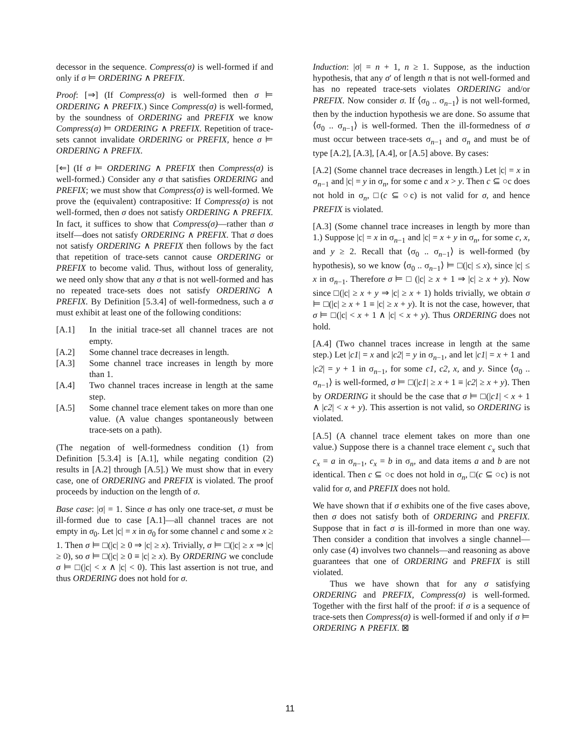decessor in the sequence. Compress(σ) is well-formed if and only if σ ⊨ ORDERING ∧ PREFIX.
Proof: [⇒] (If Compress(σ) is well-formed then σ ⊨ ORDERING ∧ PREFIX.) Since Compress(σ) is well-formed, by the soundness of ORDERING and PREFIX we know Compress(σ) ⊨ ORDERING ∧ PREFIX. Repetition of trace-sets cannot invalidate ORDERING or PREFIX, hence σ ⊨ ORDERING ∧ PREFIX.
[⇐] (If σ ⊨ ORDERING ∧ PREFIX then Compress(σ) is well-formed.) Consider any σ that satisfies ORDERING and PREFIX; we must show that Compress(σ) is well-formed. We prove the (equivalent) contrapositive: If Compress(σ) is not well-formed, then σ does not satisfy ORDERING ∧ PREFIX. In fact, it suffices to show that Compress(σ)—rather than σ itself—does not satisfy ORDERING ∧ PREFIX. That σ does not satisfy ORDERING ∧ PREFIX then follows by the fact that repetition of trace-sets cannot cause ORDERING or PREFIX to become valid. Thus, without loss of generality, we need only show that any σ that is not well-formed and has no repeated trace-sets does not satisfy ORDERING ∧ PREFIX. By Definition [5.3.4] of well-formedness, such a σ must exhibit at least one of the following conditions:
[A.1] In the initial trace-set all channel traces are not empty.
[A.2] Some channel trace decreases in length.
[A.3] Some channel trace increases in length by more than 1.
[A.4] Two channel traces increase in length at the same step.
[A.5] Some channel trace element takes on more than one value. (A value changes spontaneously between trace-sets on a path).
(The negation of well-formedness condition (1) from Definition [5.3.4] is [A.1], while negating condition (2) results in [A.2] through [A.5].) We must show that in every case, one of ORDERING and PREFIX is violated. The proof proceeds by induction on the length of σ.
Base case: |σ| = 1. Since σ has only one trace-set, σ must be ill-formed due to case [A.1]—all channel traces are not empty in σ<sub>0</sub>. Let |c| = x in σ<sub>0</sub> for some channel c and some x ≥ 1. Then σ ⊨ □(|c| ≥ 0 ⇒ |c| ≥ x). Trivially, σ ⊨ □(|c| ≥ x ⇒ |c| ≥ 0), so σ ⊨ □(|c| ≥ 0 ≡ |c| ≥ x). By ORDERING we conclude σ ⊨ □(|c| < x ∧ |c| < 0). This last assertion is not true, and thus ORDERING does not hold for σ.
Induction: |σ| = n + 1, n ≥ 1. Suppose, as the induction hypothesis, that any σ′ of length n that is not well-formed and has no repeated trace-sets violates ORDERING and/or PREFIX. Now consider σ. If ⟨σ<sub>0</sub> .. σ<sub>n−1</sub>⟩ is not well-formed, then by the induction hypothesis we are done. So assume that ⟨σ<sub>0</sub> .. σ<sub>n−1</sub>⟩ is well-formed. Then the ill-formedness of σ must occur between trace-sets σ<sub>n−1</sub> and σ<sub>n</sub> and must be of type [A.2], [A.3], [A.4], or [A.5] above. By cases:
[A.2] (Some channel trace decreases in length.) Let |c| = x in σ<sub>n−1</sub> and |c| = y in σ<sub>n</sub>, for some c and x > y. Then c ⊆ ○c does not hold in σ<sub>n</sub>, □(c ⊆ ○c) is not valid for σ, and hence PREFIX is violated.
[A.3] (Some channel trace increases in length by more than 1.) Suppose |c| = x in σ<sub>n−1</sub> and |c| = x + y in σ<sub>n</sub>, for some c, x, and y ≥ 2. Recall that ⟨σ<sub>0</sub> .. σ<sub>n−1</sub>⟩ is well-formed (by hypothesis), so we know ⟨σ<sub>0</sub> .. σ<sub>n−1</sub>⟩ ⊨ □(|c| ≤ x), since |c| ≤ x in σ<sub>n−1</sub>. Therefore σ ⊨ □ (|c| ≥ x + 1 ⇒ |c| ≥ x + y). Now since □(|c| ≥ x + y ⇒ |c| ≥ x + 1) holds trivially, we obtain σ ⊨ □(|c| ≥ x + 1 ≡ |c| ≥ x + y). It is not the case, however, that σ ⊨ □(|c| < x + 1 ∧ |c| < x + y). Thus ORDERING does not hold.
[A.4] (Two channel traces increase in length at the same step.) Let |c1| = x and |c2| = y in σ<sub>n−1</sub>, and let |c1| = x + 1 and |c2| = y + 1 in σ<sub>n−1</sub>, for some c1, c2, x, and y. Since ⟨σ<sub>0</sub> .. σ<sub>n−1</sub>⟩ is well-formed, σ ⊨ □(|c1| ≥ x + 1 ≡ |c2| ≥ x + y). Then by ORDERING it should be the case that σ ⊨ □(|c1| < x + 1 ∧ |c2| < x + y). This assertion is not valid, so ORDERING is violated.
[A.5] (A channel trace element takes on more than one value.) Suppose there is a channel trace element c<sub>x</sub> such that c<sub>x</sub> = a in σ<sub>n−1</sub>, c<sub>x</sub> = b in σ<sub>n</sub>, and data items a and b are not identical. Then c ⊆ ○c does not hold in σ<sub>n</sub>, □(c ⊆ ○c) is not valid for σ, and PREFIX does not hold.
We have shown that if σ exhibits one of the five cases above, then σ does not satisfy both of ORDERING and PREFIX. Suppose that in fact σ is ill-formed in more than one way. Then consider a condition that involves a single channel—only case (4) involves two channels—and reasoning as above guarantees that one of ORDERING and PREFIX is still violated.
Thus we have shown that for any σ satisfying ORDERING and PREFIX, Compress(σ) is well-formed. Together with the first half of the proof: if σ is a sequence of trace-sets then Compress(σ) is well-formed if and only if σ ⊨ ORDERING ∧ PREFIX. ⊠
11